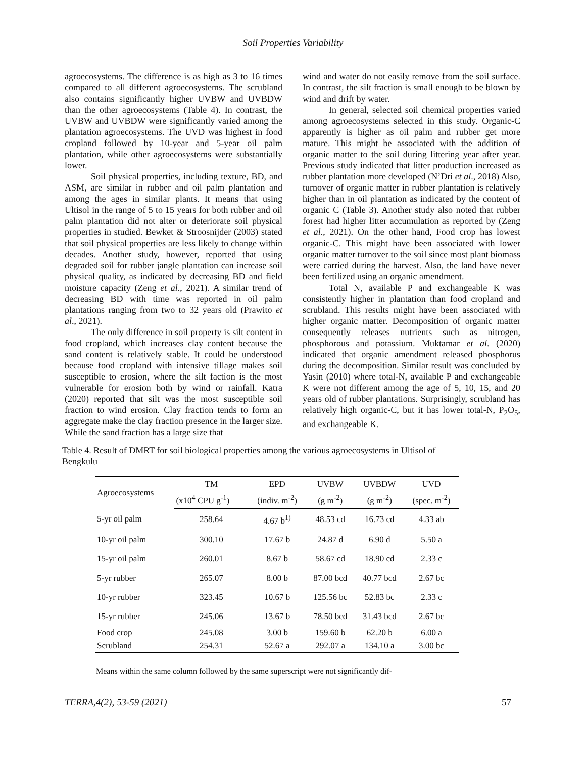Soil Properties Variability
agroecosystems. The difference is as high as 3 to 16 times compared to all different agroecosystems. The scrubland also contains significantly higher UVBW and UVBDW than the other agroecosystems (Table 4). In contrast, the UVBW and UVBDW were significantly varied among the plantation agroecosystems. The UVD was highest in food cropland followed by 10-year and 5-year oil palm plantation, while other agroecosystems were substantially lower.
Soil physical properties, including texture, BD, and ASM, are similar in rubber and oil palm plantation and among the ages in similar plants. It means that using Ultisol in the range of 5 to 15 years for both rubber and oil palm plantation did not alter or deteriorate soil physical properties in studied. Bewket & Stroosnijder (2003) stated that soil physical properties are less likely to change within decades. Another study, however, reported that using degraded soil for rubber jangle plantation can increase soil physical quality, as indicated by decreasing BD and field moisture capacity (Zeng et al., 2021). A similar trend of decreasing BD with time was reported in oil palm plantations ranging from two to 32 years old (Prawito et al., 2021).
The only difference in soil property is silt content in food cropland, which increases clay content because the sand content is relatively stable. It could be understood because food cropland with intensive tillage makes soil susceptible to erosion, where the silt faction is the most vulnerable for erosion both by wind or rainfall. Katra (2020) reported that silt was the most susceptible soil fraction to wind erosion. Clay fraction tends to form an aggregate make the clay fraction presence in the larger size. While the sand fraction has a large size that
wind and water do not easily remove from the soil surface. In contrast, the silt fraction is small enough to be blown by wind and drift by water.
In general, selected soil chemical properties varied among agroecosystems selected in this study. Organic-C apparently is higher as oil palm and rubber get more mature. This might be associated with the addition of organic matter to the soil during littering year after year. Previous study indicated that litter production increased as rubber plantation more developed (N’Dri et al., 2018) Also, turnover of organic matter in rubber plantation is relatively higher than in oil plantation as indicated by the content of organic C (Table 3). Another study also noted that rubber forest had higher litter accumulation as reported by (Zeng et al., 2021). On the other hand, Food crop has lowest organic-C. This might have been associated with lower organic matter turnover to the soil since most plant biomass were carried during the harvest. Also, the land have never been fertilized using an organic amendment.
Total N, available P and exchangeable K was consistently higher in plantation than food cropland and scrubland. This results might have been associated with higher organic matter. Decomposition of organic matter consequently releases nutrients such as nitrogen, phosphorous and potassium. Muktamar et al. (2020) indicated that organic amendment released phosphorus during the decomposition. Similar result was concluded by Yasin (2010) where total-N, available P and exchangeable K were not different among the age of 5, 10, 15, and 20 years old of rubber plantations. Surprisingly, scrubland has relatively high organic-C, but it has lower total-N, P<sub>2</sub>O<sub>5</sub>, and exchangeable K.
Table 4. Result of DMRT for soil biological properties among the various agroecosystems in Ultisol of Bengkulu
| Agroecosystems | TM | EPD | UVBW | UVBDW | UVD |
| --- | --- | --- | --- | --- | --- |
| | (x10<sup>4</sup> CPU g<sup>-1</sup>) | (indiv. m<sup>-2</sup>) | (g m<sup>-2</sup>) | (g m<sup>-2</sup>) | (spec. m<sup>-2</sup>) |
| 5-yr oil palm | 258.64 | 4.67 b<sup>1)</sup> | 48.53 cd | 16.73 cd | 4.33 ab |
| 10-yr oil palm | 300.10 | 17.67 b | 24.87 d | 6.90 d | 5.50 a |
| 15-yr oil palm | 260.01 | 8.67 b | 58.67 cd | 18.90 cd | 2.33 c |
| 5-yr rubber | 265.07 | 8.00 b | 87.00 bcd | 40.77 bcd | 2.67 bc |
| 10-yr rubber | 323.45 | 10.67 b | 125.56 bc | 52.83 bc | 2.33 c |
| 15-yr rubber | 245.06 | 13.67 b | 78.50 bcd | 31.43 bcd | 2.67 bc |
| Food crop | 245.08 | 3.00 b | 159.60 b | 62.20 b | 6.00 a |
| Scrubland | 254.31 | 52.67 a | 292.07 a | 134.10 a | 3.00 bc |
Means within the same column followed by the same superscript were not significantly dif-
TERRA,4(2), 53-59 (2021) 57